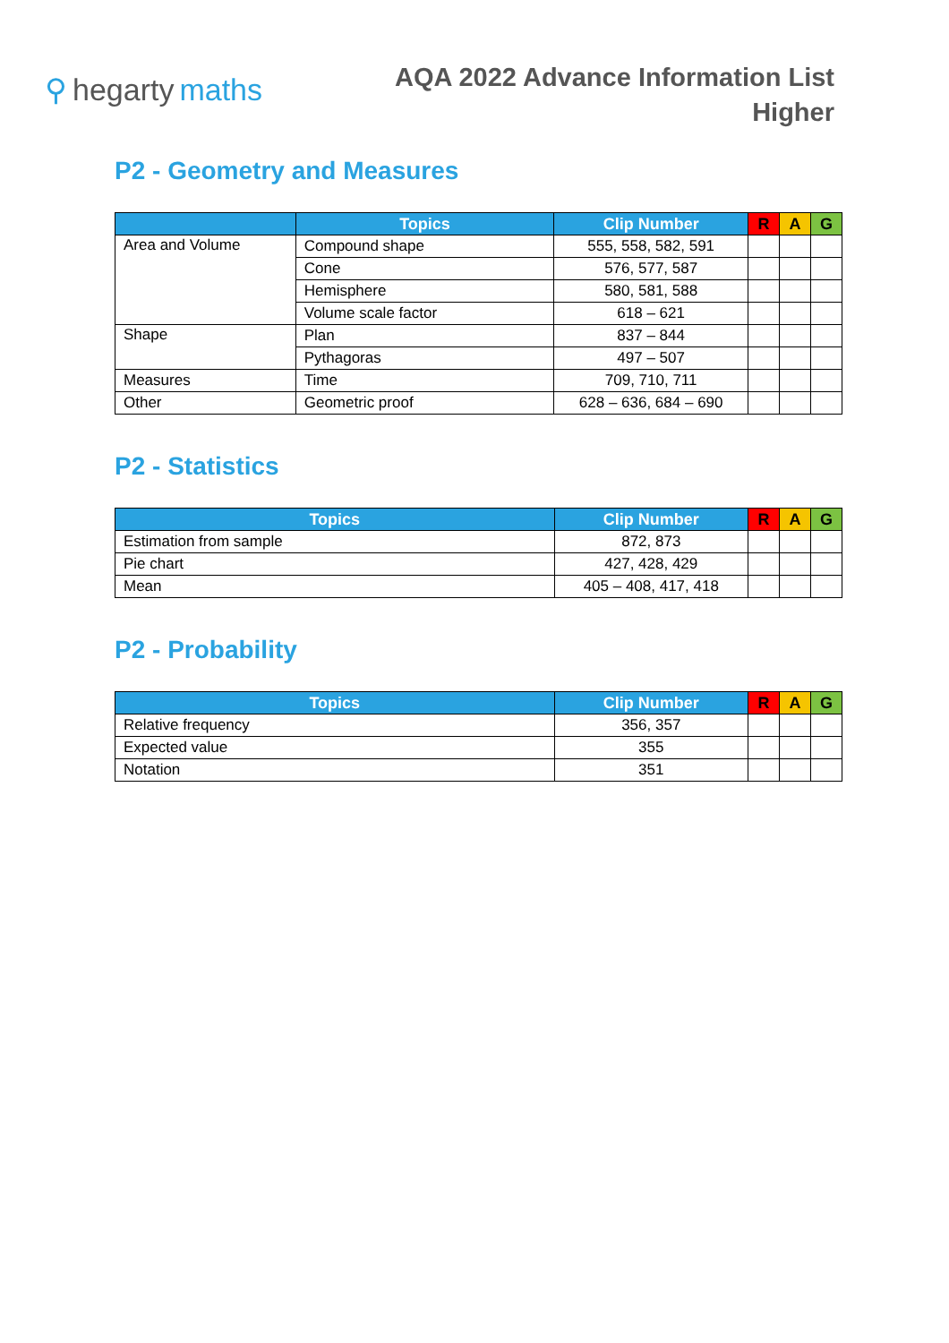⚲ hegarty maths
AQA 2022 Advance Information List
Higher
P2 - Geometry and Measures
| | Topics | Clip Number | R | A | G |
| --- | --- | --- | --- | --- | --- |
| Area and Volume | Compound shape | 555, 558, 582, 591 | | | |
| | Cone | 576, 577, 587 | | | |
| | Hemisphere | 580, 581, 588 | | | |
| | Volume scale factor | 618 – 621 | | | |
| Shape | Plan | 837 – 844 | | | |
| | Pythagoras | 497 – 507 | | | |
| Measures | Time | 709, 710, 711 | | | |
| Other | Geometric proof | 628 – 636, 684 – 690 | | | |
P2 - Statistics
| Topics | Clip Number | R | A | G |
| --- | --- | --- | --- | --- |
| Estimation from sample | 872, 873 | | | |
| Pie chart | 427, 428, 429 | | | |
| Mean | 405 – 408, 417, 418 | | | |
P2 - Probability
| Topics | Clip Number | R | A | G |
| --- | --- | --- | --- | --- |
| Relative frequency | 356, 357 | | | |
| Expected value | 355 | | | |
| Notation | 351 | | | |